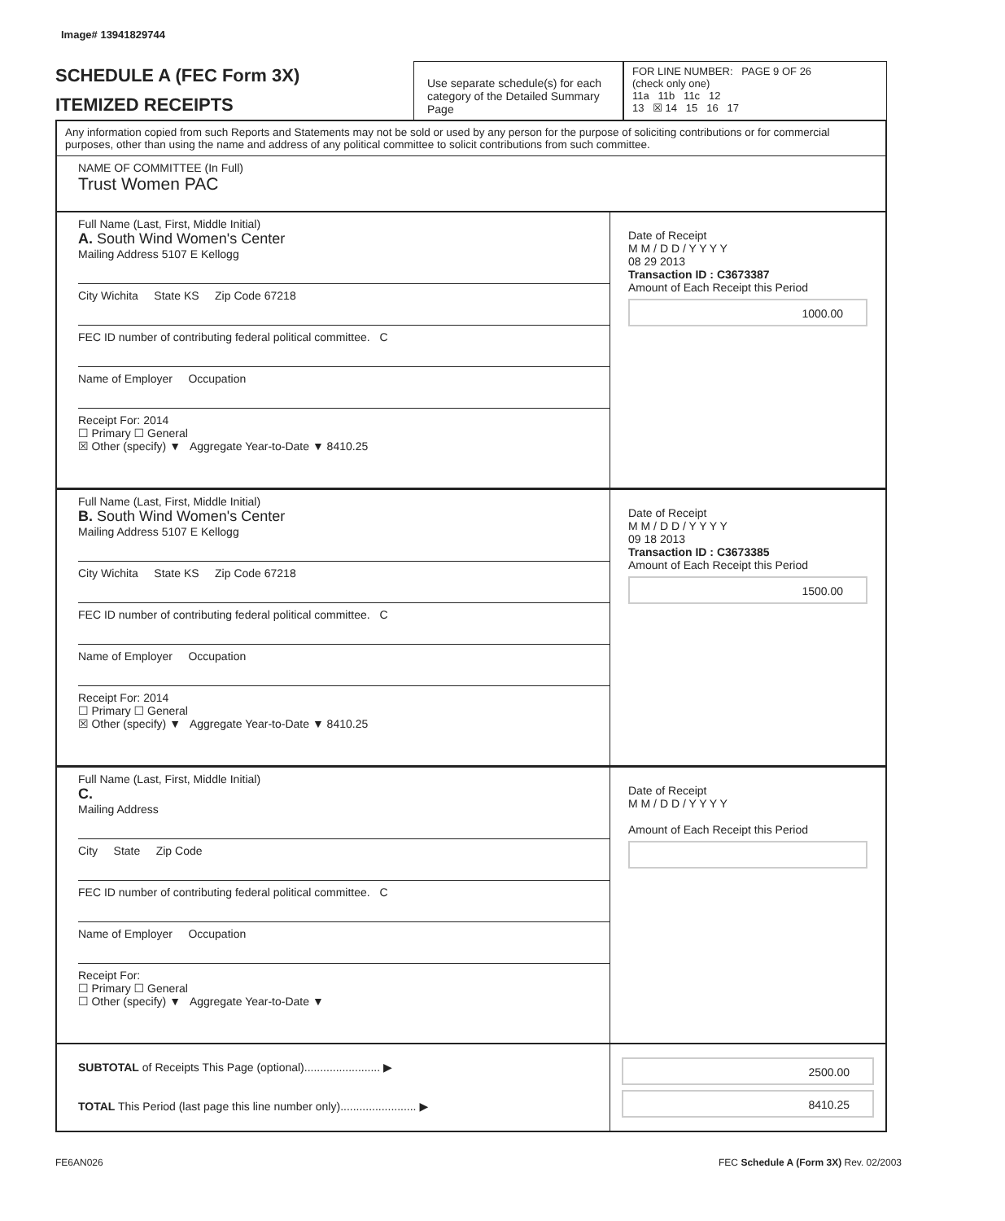Image# 13941829744
SCHEDULE A (FEC Form 3X)
ITEMIZED RECEIPTS
Use separate schedule(s) for each category of the Detailed Summary Page
FOR LINE NUMBER: PAGE 9 OF 26
(check only one)
11a 11b 11c 12
13 ☒ 14 15 16 17
Any information copied from such Reports and Statements may not be sold or used by any person for the purpose of soliciting contributions or for commercial purposes, other than using the name and address of any political committee to solicit contributions from such committee.
NAME OF COMMITTEE (In Full)
Trust Women PAC
Full Name (Last, First, Middle Initial)
A. South Wind Women's Center
Mailing Address 5107 E Kellogg
City Wichita State KS Zip Code 67218
FEC ID number of contributing federal political committee. C
Name of Employer Occupation
Receipt For: 2014
☐ Primary ☐ General
☒ Other (specify) ▼ Aggregate Year-to-Date ▼ 8410.25
Date of Receipt
M M / D D / Y Y Y Y
08 29 2013
Transaction ID : C3673387
Amount of Each Receipt this Period
1000.00
Full Name (Last, First, Middle Initial)
B. South Wind Women's Center
Mailing Address 5107 E Kellogg
City Wichita State KS Zip Code 67218
FEC ID number of contributing federal political committee. C
Name of Employer Occupation
Receipt For: 2014
☐ Primary ☐ General
☒ Other (specify) ▼ Aggregate Year-to-Date ▼ 8410.25
Date of Receipt
M M / D D / Y Y Y Y
09 18 2013
Transaction ID : C3673385
Amount of Each Receipt this Period
1500.00
Full Name (Last, First, Middle Initial)
C.
Mailing Address
City State Zip Code
FEC ID number of contributing federal political committee. C
Name of Employer Occupation
Receipt For:
☐ Primary ☐ General
☐ Other (specify) ▼ Aggregate Year-to-Date ▼
Date of Receipt
M M / D D / Y Y Y Y
Amount of Each Receipt this Period
SUBTOTAL of Receipts This Page (optional)........................ ▶
TOTAL This Period (last page this line number only)........................ ▶
2500.00
8410.25
FE6AN026 FEC Schedule A (Form 3X) Rev. 02/2003